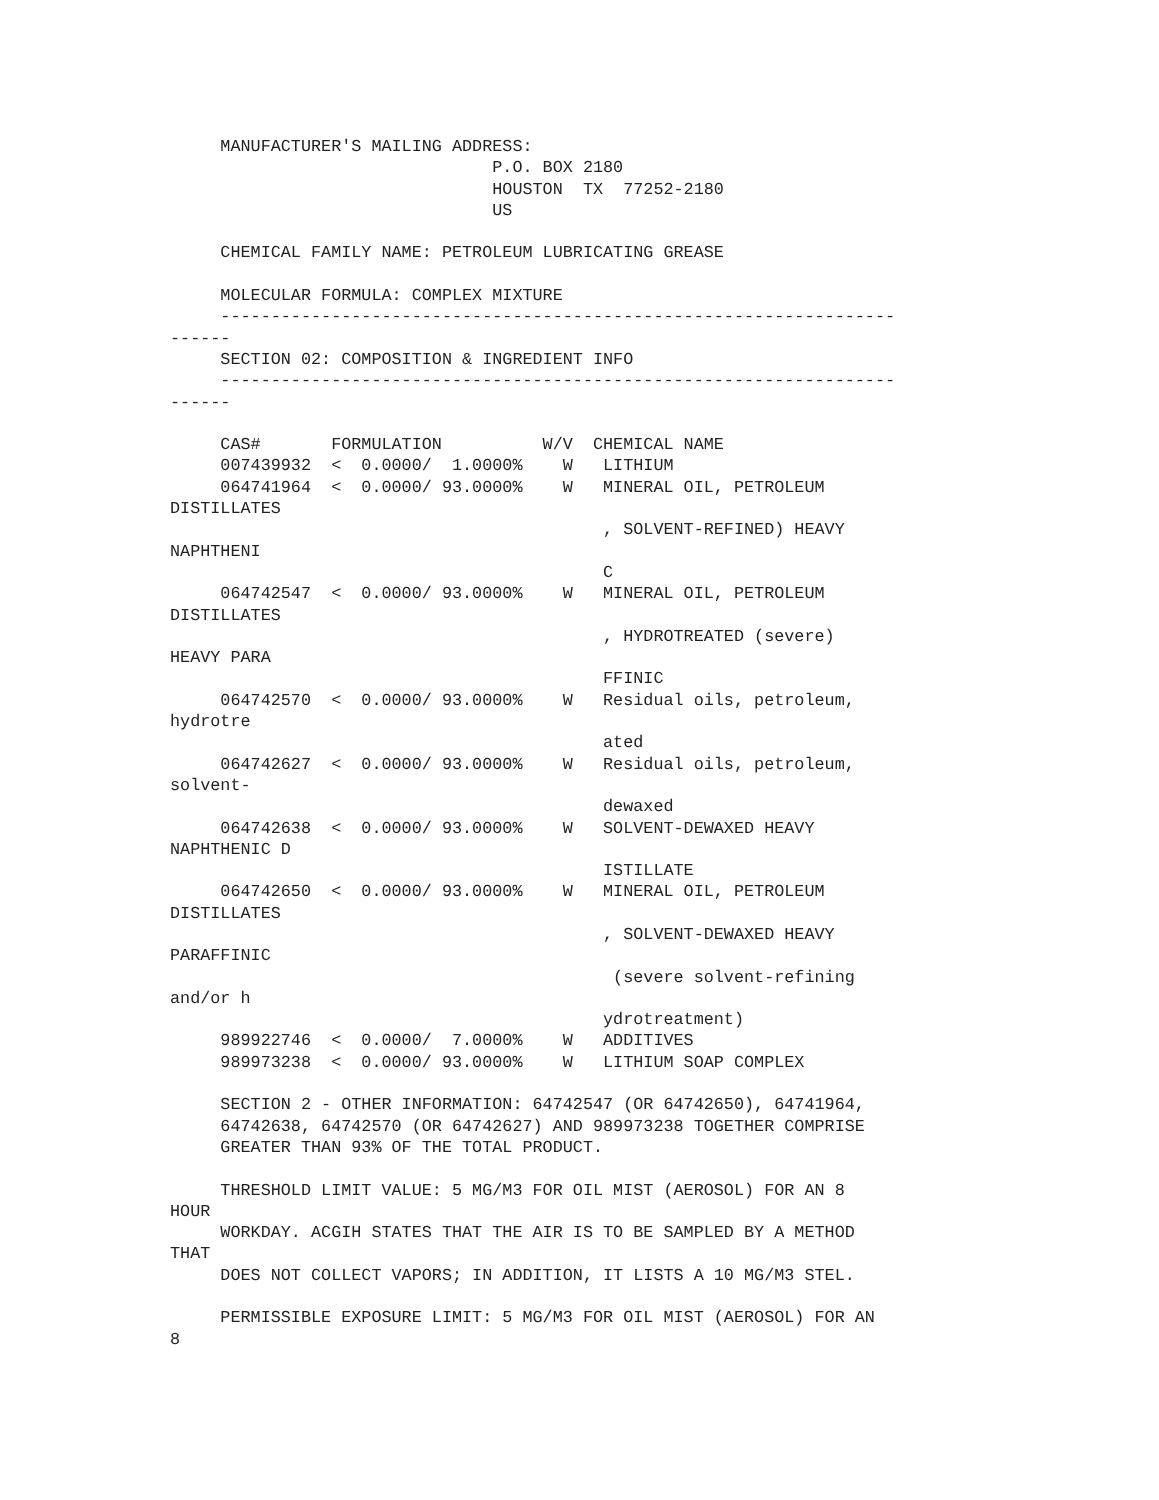MANUFACTURER'S MAILING ADDRESS:
                                P.O. BOX 2180
                                HOUSTON  TX  77252-2180
                                US

     CHEMICAL FAMILY NAME: PETROLEUM LUBRICATING GREASE

     MOLECULAR FORMULA: COMPLEX MIXTURE
     -------------------------------------------------------------------
------
     SECTION 02: COMPOSITION & INGREDIENT INFO
     -------------------------------------------------------------------
------

     CAS#       FORMULATION          W/V  CHEMICAL NAME
     007439932  <  0.0000/  1.0000%    W   LITHIUM
     064741964  <  0.0000/ 93.0000%    W   MINERAL OIL, PETROLEUM
DISTILLATES
                                           , SOLVENT-REFINED) HEAVY
NAPHTHENI
                                           C
     064742547  <  0.0000/ 93.0000%    W   MINERAL OIL, PETROLEUM
DISTILLATES
                                           , HYDROTREATED (severe)
HEAVY PARA
                                           FFINIC
     064742570  <  0.0000/ 93.0000%    W   Residual oils, petroleum,
hydrotre
                                           ated
     064742627  <  0.0000/ 93.0000%    W   Residual oils, petroleum,
solvent-
                                           dewaxed
     064742638  <  0.0000/ 93.0000%    W   SOLVENT-DEWAXED HEAVY
NAPHTHENIC D
                                           ISTILLATE
     064742650  <  0.0000/ 93.0000%    W   MINERAL OIL, PETROLEUM
DISTILLATES
                                           , SOLVENT-DEWAXED HEAVY
PARAFFINIC
                                            (severe solvent-refining
and/or h
                                           ydrotreatment)
     989922746  <  0.0000/  7.0000%    W   ADDITIVES
     989973238  <  0.0000/ 93.0000%    W   LITHIUM SOAP COMPLEX

     SECTION 2 - OTHER INFORMATION: 64742547 (OR 64742650), 64741964,
     64742638, 64742570 (OR 64742627) AND 989973238 TOGETHER COMPRISE
     GREATER THAN 93% OF THE TOTAL PRODUCT.

     THRESHOLD LIMIT VALUE: 5 MG/M3 FOR OIL MIST (AEROSOL) FOR AN 8
HOUR
     WORKDAY. ACGIH STATES THAT THE AIR IS TO BE SAMPLED BY A METHOD
THAT
     DOES NOT COLLECT VAPORS; IN ADDITION, IT LISTS A 10 MG/M3 STEL.

     PERMISSIBLE EXPOSURE LIMIT: 5 MG/M3 FOR OIL MIST (AEROSOL) FOR AN
8